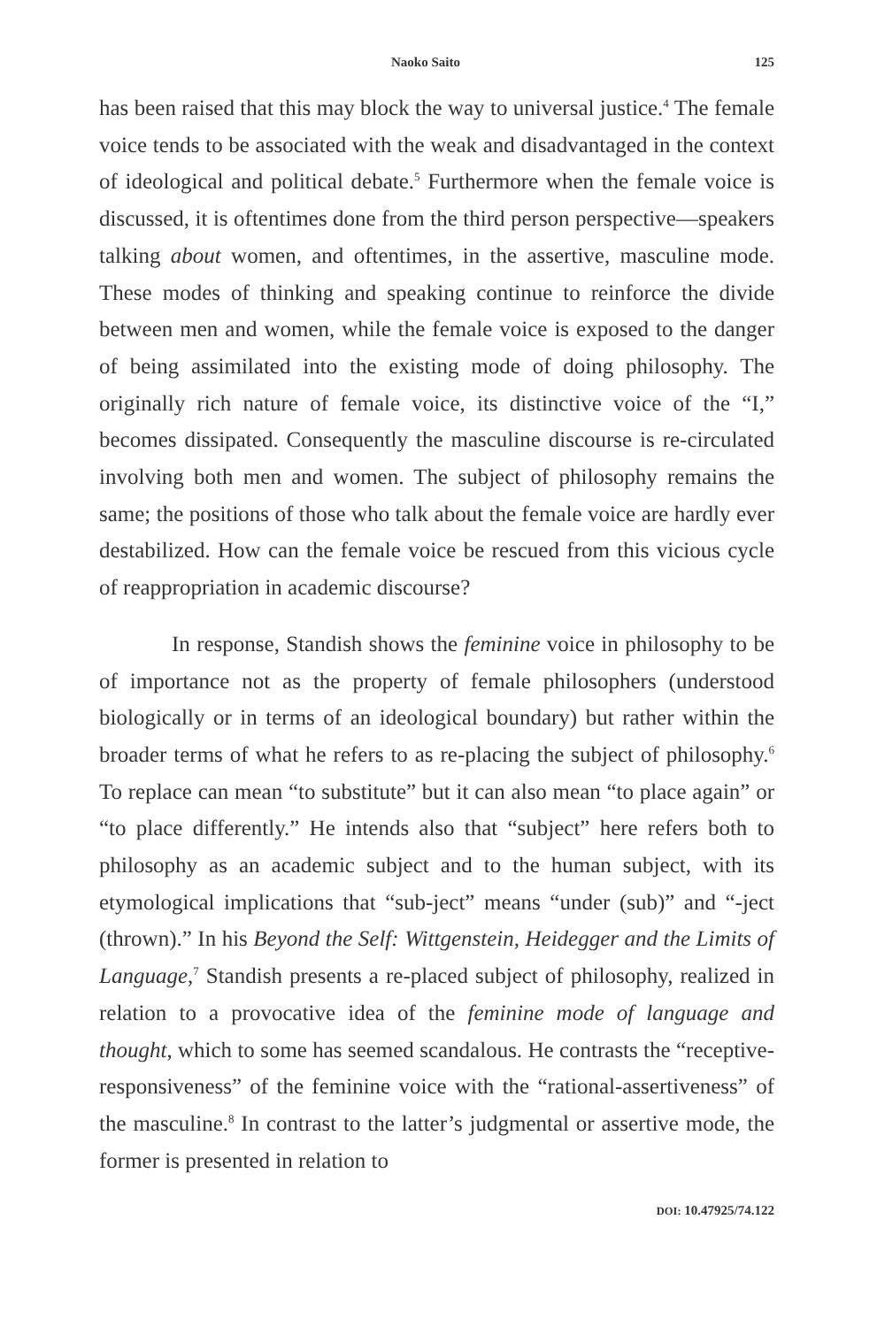Naoko Saito 125
has been raised that this may block the way to universal justice.<sup>4</sup> The female voice tends to be associated with the weak and disadvantaged in the context of ideological and political debate.<sup>5</sup> Furthermore when the female voice is discussed, it is oftentimes done from the third person perspective—speakers talking about women, and oftentimes, in the assertive, masculine mode. These modes of thinking and speaking continue to reinforce the divide between men and women, while the female voice is exposed to the danger of being assimilated into the existing mode of doing philosophy. The originally rich nature of female voice, its distinctive voice of the “I,” becomes dissipated. Consequently the masculine discourse is re-circulated involving both men and women. The subject of philosophy remains the same; the positions of those who talk about the female voice are hardly ever destabilized. How can the female voice be rescued from this vicious cycle of reappropriation in academic discourse?
In response, Standish shows the feminine voice in philosophy to be of importance not as the property of female philosophers (understood biologically or in terms of an ideological boundary) but rather within the broader terms of what he refers to as re-placing the subject of philosophy.<sup>6</sup> To replace can mean “to substitute” but it can also mean “to place again” or “to place differently.” He intends also that “subject” here refers both to philosophy as an academic subject and to the human subject, with its etymological implications that “sub-ject” means “under (sub)” and “-ject (thrown).” In his Beyond the Self: Wittgenstein, Heidegger and the Limits of Language,<sup>7</sup> Standish presents a re-placed subject of philosophy, realized in relation to a provocative idea of the feminine mode of language and thought, which to some has seemed scandalous. He contrasts the “receptive-responsiveness” of the feminine voice with the “rational-assertiveness” of the masculine.<sup>8</sup> In contrast to the latter’s judgmental or assertive mode, the former is presented in relation to
DOI: 10.47925/74.122